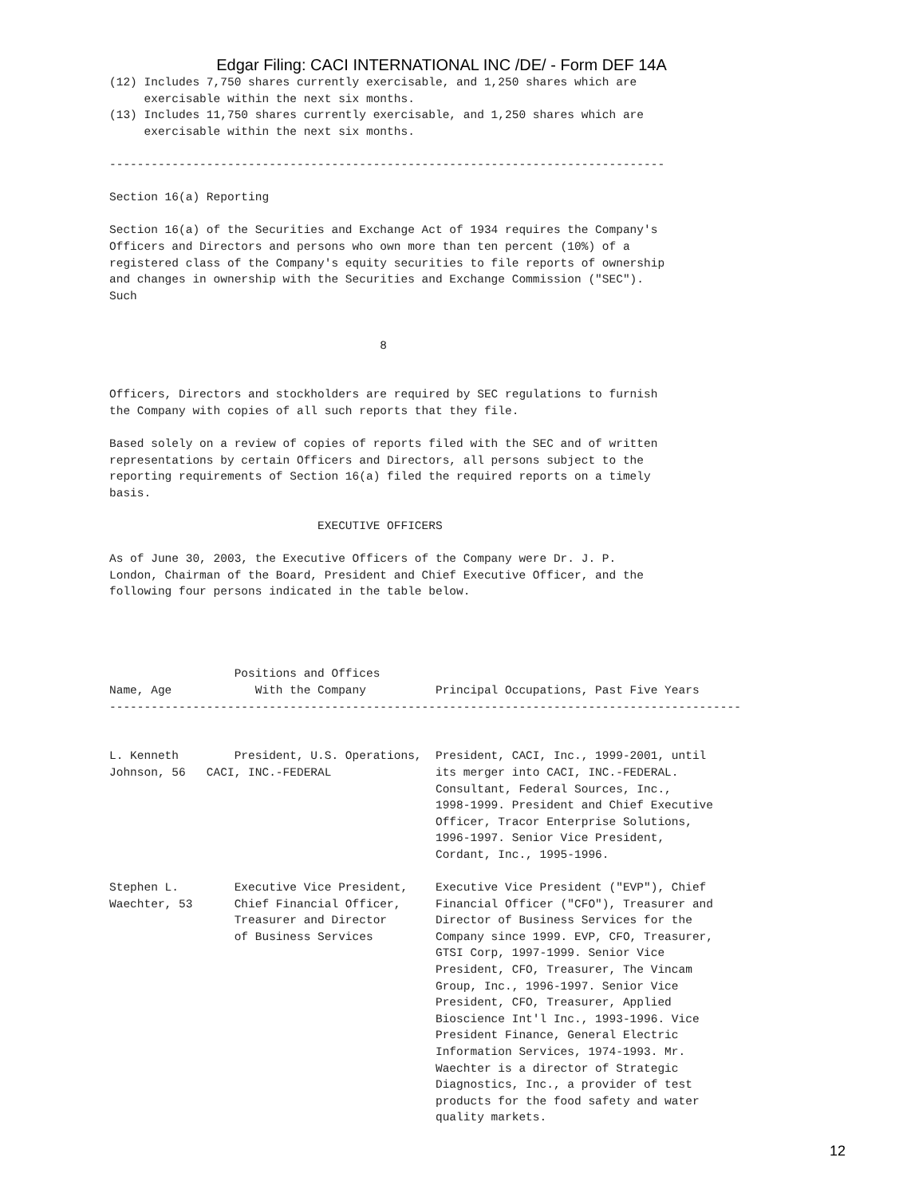Edgar Filing: CACI INTERNATIONAL INC /DE/ - Form DEF 14A
(12) Includes 7,750 shares currently exercisable, and 1,250 shares which are
     exercisable within the next six months.
(13) Includes 11,750 shares currently exercisable, and 1,250 shares which are
     exercisable within the next six months.

--------------------------------------------------------------------------------

Section 16(a) Reporting

Section 16(a) of the Securities and Exchange Act of 1934 requires the Company's
Officers and Directors and persons who own more than ten percent (10%) of a
registered class of the Company's equity securities to file reports of ownership
and changes in ownership with the Securities and Exchange Commission ("SEC").
Such


                                       8


Officers, Directors and stockholders are required by SEC regulations to furnish
the Company with copies of all such reports that they file.

Based solely on a review of copies of reports filed with the SEC and of written
representations by certain Officers and Directors, all persons subject to the
reporting requirements of Section 16(a) filed the required reports on a timely
basis.

                              EXECUTIVE OFFICERS

As of June 30, 2003, the Executive Officers of the Company were Dr. J. P.
London, Chairman of the Board, President and Chief Executive Officer, and the
following four persons indicated in the table below.




                  Positions and Offices
Name, Age            With the Company          Principal Occupations, Past Five Years
-------------------------------------------------------------------------------------------


L. Kenneth        President, U.S. Operations,  President, CACI, Inc., 1999-2001, until
Johnson, 56   CACI, INC.-FEDERAL               its merger into CACI, INC.-FEDERAL.
                                               Consultant, Federal Sources, Inc.,
                                               1998-1999. President and Chief Executive
                                               Officer, Tracor Enterprise Solutions,
                                               1996-1997. Senior Vice President,
                                               Cordant, Inc., 1995-1996.

Stephen L.        Executive Vice President,    Executive Vice President ("EVP"), Chief
Waechter, 53      Chief Financial Officer,     Financial Officer ("CFO"), Treasurer and
                  Treasurer and Director       Director of Business Services for the
                  of Business Services         Company since 1999. EVP, CFO, Treasurer,
                                               GTSI Corp, 1997-1999. Senior Vice
                                               President, CFO, Treasurer, The Vincam
                                               Group, Inc., 1996-1997. Senior Vice
                                               President, CFO, Treasurer, Applied
                                               Bioscience Int'l Inc., 1993-1996. Vice
                                               President Finance, General Electric
                                               Information Services, 1974-1993. Mr.
                                               Waechter is a director of Strategic
                                               Diagnostics, Inc., a provider of test
                                               products for the food safety and water
                                               quality markets.
12